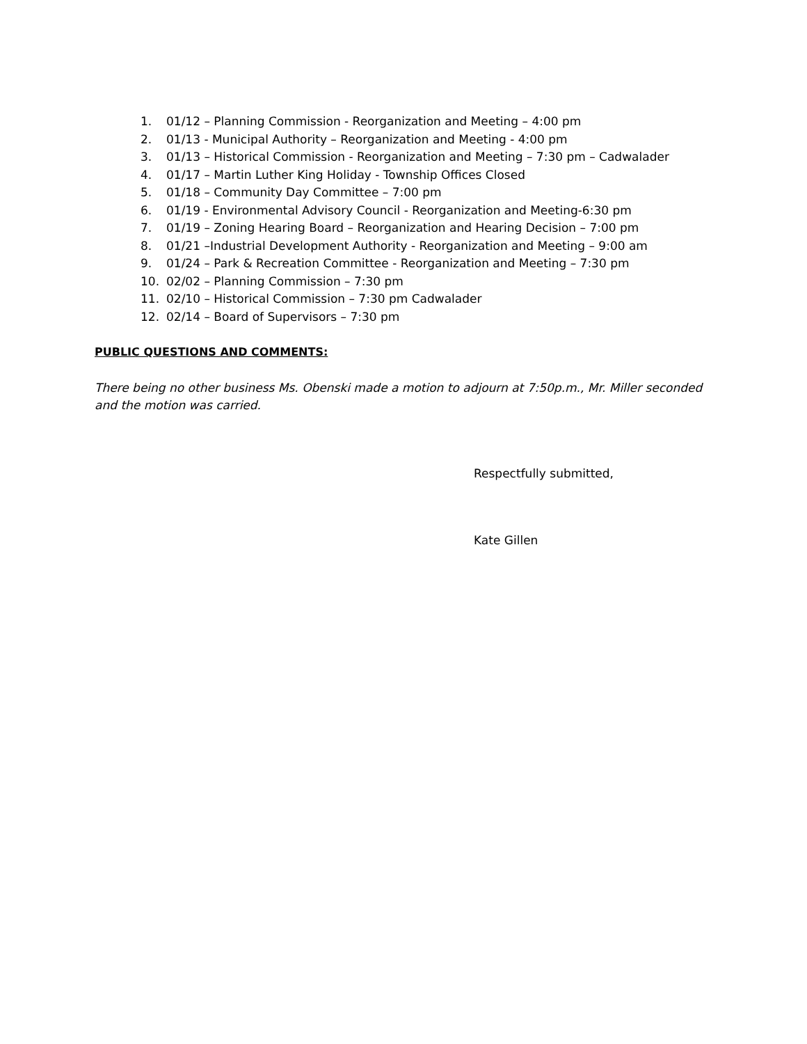1. 01/12 – Planning Commission - Reorganization and Meeting – 4:00 pm
2. 01/13 - Municipal Authority – Reorganization and Meeting - 4:00 pm
3. 01/13 – Historical Commission - Reorganization and Meeting – 7:30 pm – Cadwalader
4. 01/17 – Martin Luther King Holiday - Township Offices Closed
5. 01/18 – Community Day Committee – 7:00 pm
6. 01/19 - Environmental Advisory Council - Reorganization and Meeting-6:30 pm
7. 01/19 – Zoning Hearing Board – Reorganization and Hearing Decision – 7:00 pm
8. 01/21 –Industrial Development Authority - Reorganization and Meeting – 9:00 am
9. 01/24 – Park & Recreation Committee - Reorganization and Meeting – 7:30 pm
10. 02/02 – Planning Commission – 7:30 pm
11. 02/10 – Historical Commission – 7:30 pm Cadwalader
12. 02/14 – Board of Supervisors – 7:30 pm
PUBLIC QUESTIONS AND COMMENTS:
There being no other business Ms. Obenski made a motion to adjourn at 7:50p.m., Mr. Miller seconded and the motion was carried.
Respectfully submitted,
Kate Gillen